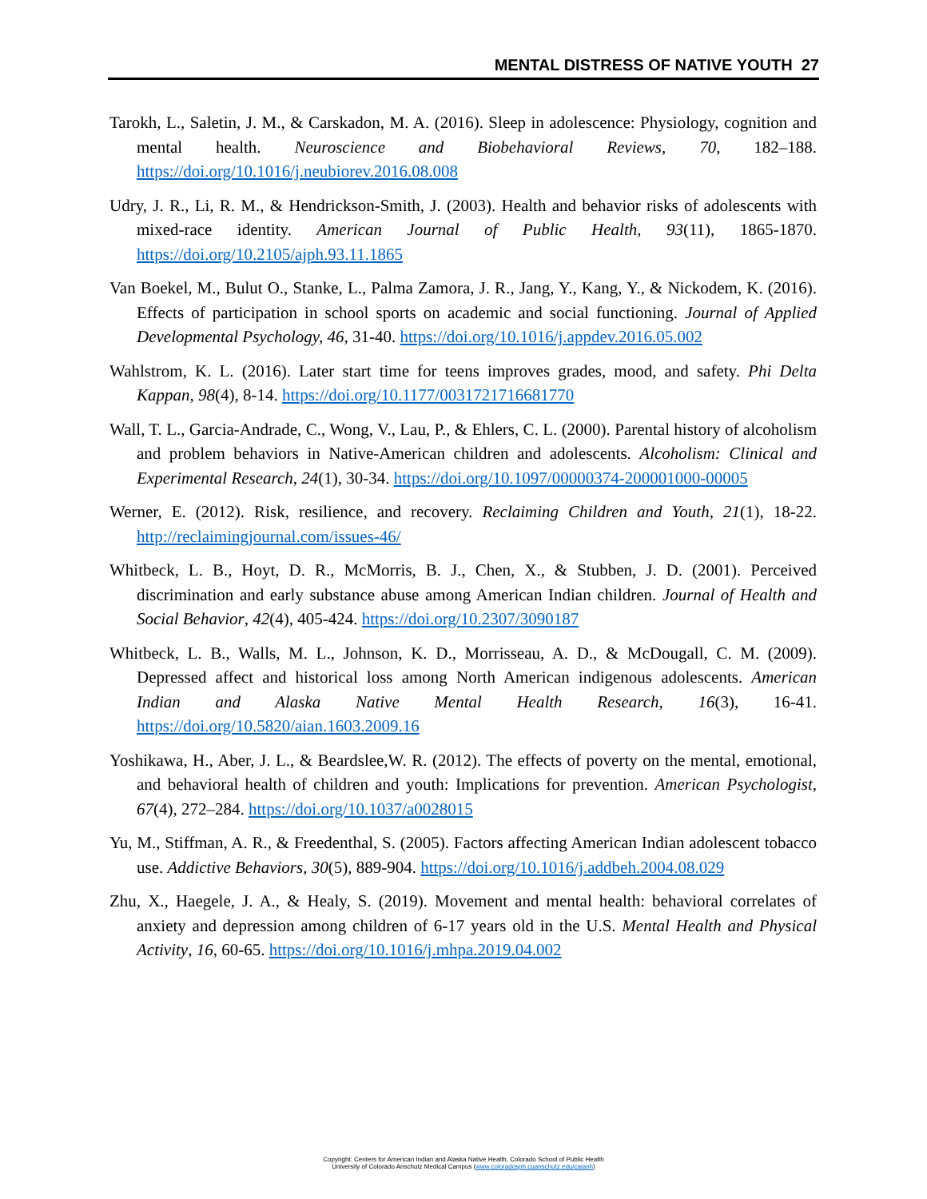MENTAL DISTRESS OF NATIVE YOUTH 27
Tarokh, L., Saletin, J. M., & Carskadon, M. A. (2016). Sleep in adolescence: Physiology, cognition and mental health. Neuroscience and Biobehavioral Reviews, 70, 182–188. https://doi.org/10.1016/j.neubiorev.2016.08.008
Udry, J. R., Li, R. M., & Hendrickson-Smith, J. (2003). Health and behavior risks of adolescents with mixed-race identity. American Journal of Public Health, 93(11), 1865-1870. https://doi.org/10.2105/ajph.93.11.1865
Van Boekel, M., Bulut O., Stanke, L., Palma Zamora, J. R., Jang, Y., Kang, Y., & Nickodem, K. (2016). Effects of participation in school sports on academic and social functioning. Journal of Applied Developmental Psychology, 46, 31-40. https://doi.org/10.1016/j.appdev.2016.05.002
Wahlstrom, K. L. (2016). Later start time for teens improves grades, mood, and safety. Phi Delta Kappan, 98(4), 8-14. https://doi.org/10.1177/0031721716681770
Wall, T. L., Garcia-Andrade, C., Wong, V., Lau, P., & Ehlers, C. L. (2000). Parental history of alcoholism and problem behaviors in Native-American children and adolescents. Alcoholism: Clinical and Experimental Research, 24(1), 30-34. https://doi.org/10.1097/00000374-200001000-00005
Werner, E. (2012). Risk, resilience, and recovery. Reclaiming Children and Youth, 21(1), 18-22. http://reclaimingjournal.com/issues-46/
Whitbeck, L. B., Hoyt, D. R., McMorris, B. J., Chen, X., & Stubben, J. D. (2001). Perceived discrimination and early substance abuse among American Indian children. Journal of Health and Social Behavior, 42(4), 405-424. https://doi.org/10.2307/3090187
Whitbeck, L. B., Walls, M. L., Johnson, K. D., Morrisseau, A. D., & McDougall, C. M. (2009). Depressed affect and historical loss among North American indigenous adolescents. American Indian and Alaska Native Mental Health Research, 16(3), 16-41. https://doi.org/10.5820/aian.1603.2009.16
Yoshikawa, H., Aber, J. L., & Beardslee,W. R. (2012). The effects of poverty on the mental, emotional, and behavioral health of children and youth: Implications for prevention. American Psychologist, 67(4), 272–284. https://doi.org/10.1037/a0028015
Yu, M., Stiffman, A. R., & Freedenthal, S. (2005). Factors affecting American Indian adolescent tobacco use. Addictive Behaviors, 30(5), 889-904. https://doi.org/10.1016/j.addbeh.2004.08.029
Zhu, X., Haegele, J. A., & Healy, S. (2019). Movement and mental health: behavioral correlates of anxiety and depression among children of 6-17 years old in the U.S. Mental Health and Physical Activity, 16, 60-65. https://doi.org/10.1016/j.mhpa.2019.04.002
Copyright: Centers for American Indian and Alaska Native Health, Colorado School of Public Health
University of Colorado Anschutz Medical Campus (www.coloradosph.cuanschutz.edu/caianh)